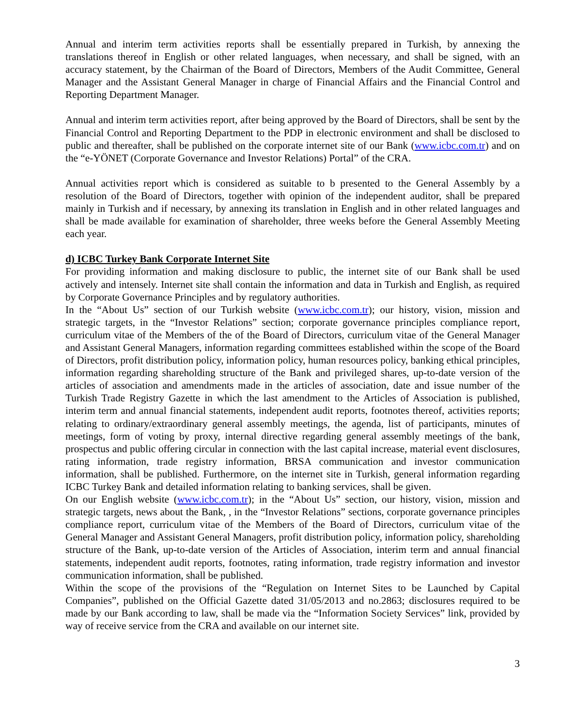Annual and interim term activities reports shall be essentially prepared in Turkish, by annexing the translations thereof in English or other related languages, when necessary, and shall be signed, with an accuracy statement, by the Chairman of the Board of Directors, Members of the Audit Committee, General Manager and the Assistant General Manager in charge of Financial Affairs and the Financial Control and Reporting Department Manager.
Annual and interim term activities report, after being approved by the Board of Directors, shall be sent by the Financial Control and Reporting Department to the PDP in electronic environment and shall be disclosed to public and thereafter, shall be published on the corporate internet site of our Bank (www.icbc.com.tr) and on the “e-YÖNET (Corporate Governance and Investor Relations) Portal” of the CRA.
Annual activities report which is considered as suitable to b presented to the General Assembly by a resolution of the Board of Directors, together with opinion of the independent auditor, shall be prepared mainly in Turkish and if necessary, by annexing its translation in English and in other related languages and shall be made available for examination of shareholder, three weeks before the General Assembly Meeting each year.
d) ICBC Turkey Bank Corporate Internet Site
For providing information and making disclosure to public, the internet site of our Bank shall be used actively and intensely. Internet site shall contain the information and data in Turkish and English, as required by Corporate Governance Principles and by regulatory authorities.
In the “About Us” section of our Turkish website (www.icbc.com.tr); our history, vision, mission and strategic targets, in the “Investor Relations” section; corporate governance principles compliance report, curriculum vitae of the Members of the of the Board of Directors, curriculum vitae of the General Manager and Assistant General Managers, information regarding committees established within the scope of the Board of Directors, profit distribution policy, information policy, human resources policy, banking ethical principles, information regarding shareholding structure of the Bank and privileged shares, up-to-date version of the articles of association and amendments made in the articles of association, date and issue number of the Turkish Trade Registry Gazette in which the last amendment to the Articles of Association is published, interim term and annual financial statements, independent audit reports, footnotes thereof, activities reports; relating to ordinary/extraordinary general assembly meetings, the agenda, list of participants, minutes of meetings, form of voting by proxy, internal directive regarding general assembly meetings of the bank, prospectus and public offering circular in connection with the last capital increase, material event disclosures, rating information, trade registry information, BRSA communication and investor communication information, shall be published. Furthermore, on the internet site in Turkish, general information regarding ICBC Turkey Bank and detailed information relating to banking services, shall be given.
On our English website (www.icbc.com.tr); in the “About Us” section, our history, vision, mission and strategic targets, news about the Bank, , in the “Investor Relations” sections, corporate governance principles compliance report, curriculum vitae of the Members of the Board of Directors, curriculum vitae of the General Manager and Assistant General Managers, profit distribution policy, information policy, shareholding structure of the Bank, up-to-date version of the Articles of Association, interim term and annual financial statements, independent audit reports, footnotes, rating information, trade registry information and investor communication information, shall be published.
Within the scope of the provisions of the “Regulation on Internet Sites to be Launched by Capital Companies”, published on the Official Gazette dated 31/05/2013 and no.2863; disclosures required to be made by our Bank according to law, shall be made via the “Information Society Services” link, provided by way of receive service from the CRA and available on our internet site.
3